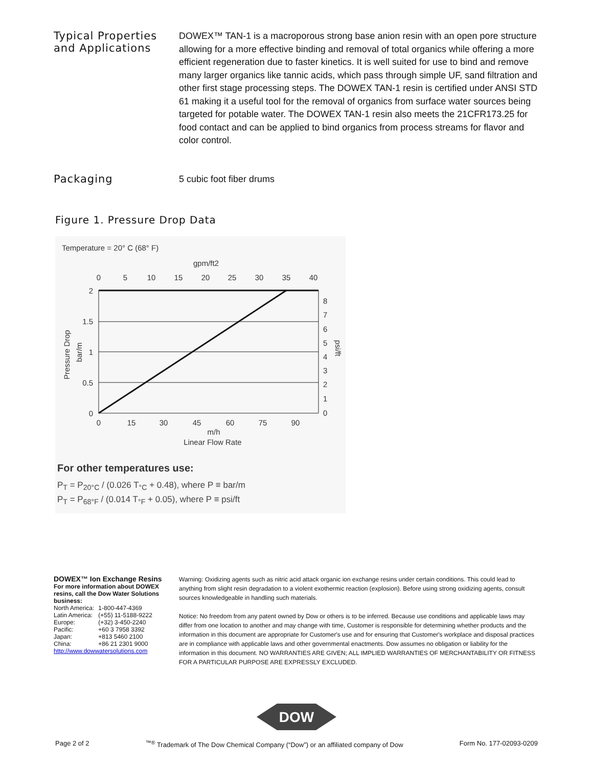Typical Properties and Applications
DOWEX™ TAN-1 is a macroporous strong base anion resin with an open pore structure allowing for a more effective binding and removal of total organics while offering a more efficient regeneration due to faster kinetics. It is well suited for use to bind and remove many larger organics like tannic acids, which pass through simple UF, sand filtration and other first stage processing steps. The DOWEX TAN-1 resin is certified under ANSI STD 61 making it a useful tool for the removal of organics from surface water sources being targeted for potable water. The DOWEX TAN-1 resin also meets the 21CFR173.25 for food contact and can be applied to bind organics from process streams for flavor and color control.
Packaging
5 cubic foot fiber drums
Figure 1. Pressure Drop Data
Temperature = 20° C (68° F)
gpm/ft2
0
5
10
15
20
25
30
35
40
0
15
30
45
60
75
90
2
1.5
1
0.5
0
8
7
6
5
4
3
2
1
0
m/h
Linear Flow Rate
Pressure Drop
bar/m
psi/ft
For other temperatures use:
P<sub>T</sub> = P<sub>20°C</sub> / (0.026 T<sub>°C</sub> + 0.48), where P ≡ bar/m
P<sub>T</sub> = P<sub>68°F</sub> / (0.014 T<sub>°F</sub> + 0.05), where P ≡ psi/ft
DOWEX™ Ion Exchange Resins
For more information about DOWEX resins, call the Dow Water Solutions business:
| North America: | 1-800-447-4369 |
| Latin America: | (+55) 11-5188-9222 |
| Europe: | (+32) 3-450-2240 |
| Pacific: | +60 3 7958 3392 |
| Japan: | +813 5460 2100 |
| China: | +86 21 2301 9000 |
http://www.dowwatersolutions.com
Warning: Oxidizing agents such as nitric acid attack organic ion exchange resins under certain conditions. This could lead to anything from slight resin degradation to a violent exothermic reaction (explosion). Before using strong oxidizing agents, consult sources knowledgeable in handling such materials.
Notice: No freedom from any patent owned by Dow or others is to be inferred. Because use conditions and applicable laws may differ from one location to another and may change with time, Customer is responsible for determining whether products and the information in this document are appropriate for Customer's use and for ensuring that Customer's workplace and disposal practices are in compliance with applicable laws and other governmental enactments. Dow assumes no obligation or liability for the information in this document. NO WARRANTIES ARE GIVEN; ALL IMPLIED WARRANTIES OF MERCHANTABILITY OR FITNESS FOR A PARTICULAR PURPOSE ARE EXPRESSLY EXCLUDED.
DOW
Page 2 of 2<sup>™®</sup> Trademark of The Dow Chemical Company (“Dow”) or an affiliated company of Dow Form No. 177-02093-0209